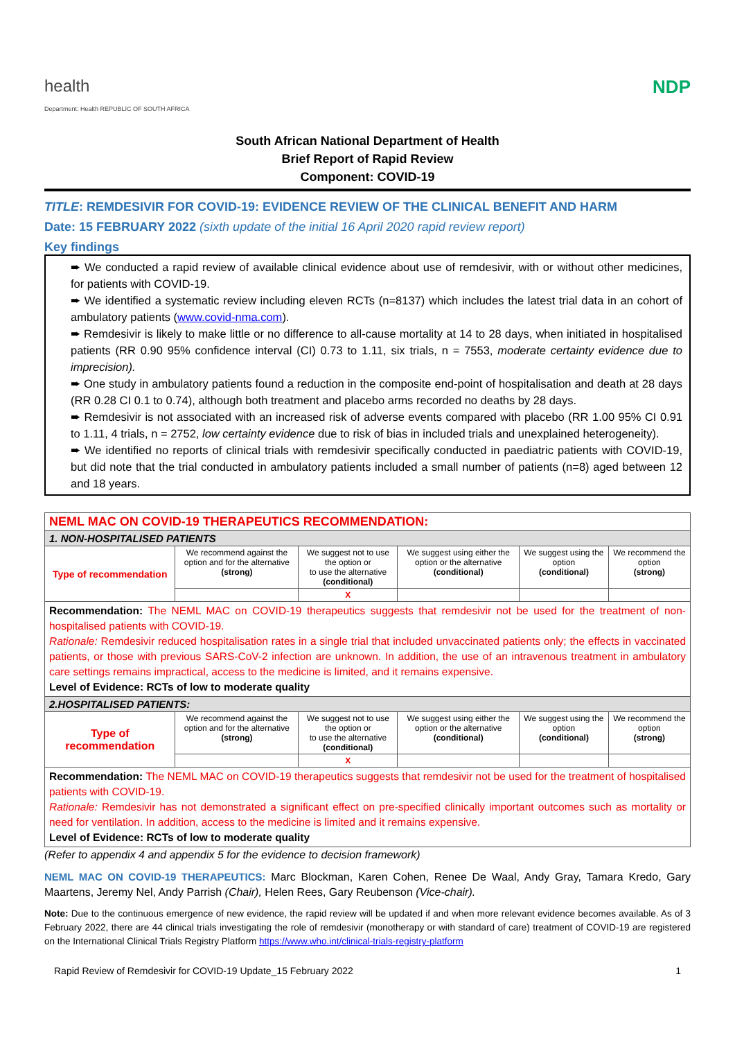health
Department: Health REPUBLIC OF SOUTH AFRICA
NDP
South African National Department of Health
Brief Report of Rapid Review
Component: COVID-19
TITLE: REMDESIVIR FOR COVID-19: EVIDENCE REVIEW OF THE CLINICAL BENEFIT AND HARM
Date: 15 FEBRUARY 2022 (sixth update of the initial 16 April 2020 rapid review report)
Key findings
➨ We conducted a rapid review of available clinical evidence about use of remdesivir, with or without other medicines, for patients with COVID-19.
➨ We identified a systematic review including eleven RCTs (n=8137) which includes the latest trial data in an cohort of ambulatory patients (www.covid-nma.com).
➨ Remdesivir is likely to make little or no difference to all-cause mortality at 14 to 28 days, when initiated in hospitalised patients (RR 0.90 95% confidence interval (CI) 0.73 to 1.11, six trials, n = 7553, moderate certainty evidence due to imprecision).
➨ One study in ambulatory patients found a reduction in the composite end-point of hospitalisation and death at 28 days (RR 0.28 CI 0.1 to 0.74), although both treatment and placebo arms recorded no deaths by 28 days.
➨ Remdesivir is not associated with an increased risk of adverse events compared with placebo (RR 1.00 95% CI 0.91 to 1.11, 4 trials, n = 2752, low certainty evidence due to risk of bias in included trials and unexplained heterogeneity).
➨ We identified no reports of clinical trials with remdesivir specifically conducted in paediatric patients with COVID-19, but did note that the trial conducted in ambulatory patients included a small number of patients (n=8) aged between 12 and 18 years.
| NEML MAC ON COVID-19 THERAPEUTICS RECOMMENDATION: | | | | | |
| 1. NON-HOSPITALISED PATIENTS | | | | | |
| Type of recommendation | We recommend against the option and for the alternative (strong) | We suggest not to use the option or to use the alternative (conditional) | We suggest using either the option or the alternative (conditional) | We suggest using the option (conditional) | We recommend the option (strong) |
| | | X | | | |
| Recommendation: The NEML MAC on COVID-19 therapeutics suggests that remdesivir not be used for the treatment of non-hospitalised patients with COVID-19. Rationale: Remdesivir reduced hospitalisation rates in a single trial that included unvaccinated patients only; the effects in vaccinated patients, or those with previous SARS-CoV-2 infection are unknown. In addition, the use of an intravenous treatment in ambulatory care settings remains impractical, access to the medicine is limited, and it remains expensive. Level of Evidence: RCTs of low to moderate quality | | | | | |
| 2.HOSPITALISED PATIENTS: | | | | | |
| Type of recommendation | We recommend against the option and for the alternative (strong) | We suggest not to use the option or to use the alternative (conditional) | We suggest using either the option or the alternative (conditional) | We suggest using the option (conditional) | We recommend the option (strong) |
| | | X | | | |
| Recommendation: The NEML MAC on COVID-19 therapeutics suggests that remdesivir not be used for the treatment of hospitalised patients with COVID-19. Rationale: Remdesivir has not demonstrated a significant effect on pre-specified clinically important outcomes such as mortality or need for ventilation. In addition, access to the medicine is limited and it remains expensive. Level of Evidence: RCTs of low to moderate quality | | | | | |
(Refer to appendix 4 and appendix 5 for the evidence to decision framework)
NEML MAC ON COVID-19 THERAPEUTICS: Marc Blockman, Karen Cohen, Renee De Waal, Andy Gray, Tamara Kredo, Gary Maartens, Jeremy Nel, Andy Parrish (Chair), Helen Rees, Gary Reubenson (Vice-chair).
Note: Due to the continuous emergence of new evidence, the rapid review will be updated if and when more relevant evidence becomes available. As of 3 February 2022, there are 44 clinical trials investigating the role of remdesivir (monotherapy or with standard of care) treatment of COVID-19 are registered on the International Clinical Trials Registry Platform https://www.who.int/clinical-trials-registry-platform
Rapid Review of Remdesivir for COVID-19 Update_15 February 2022 1